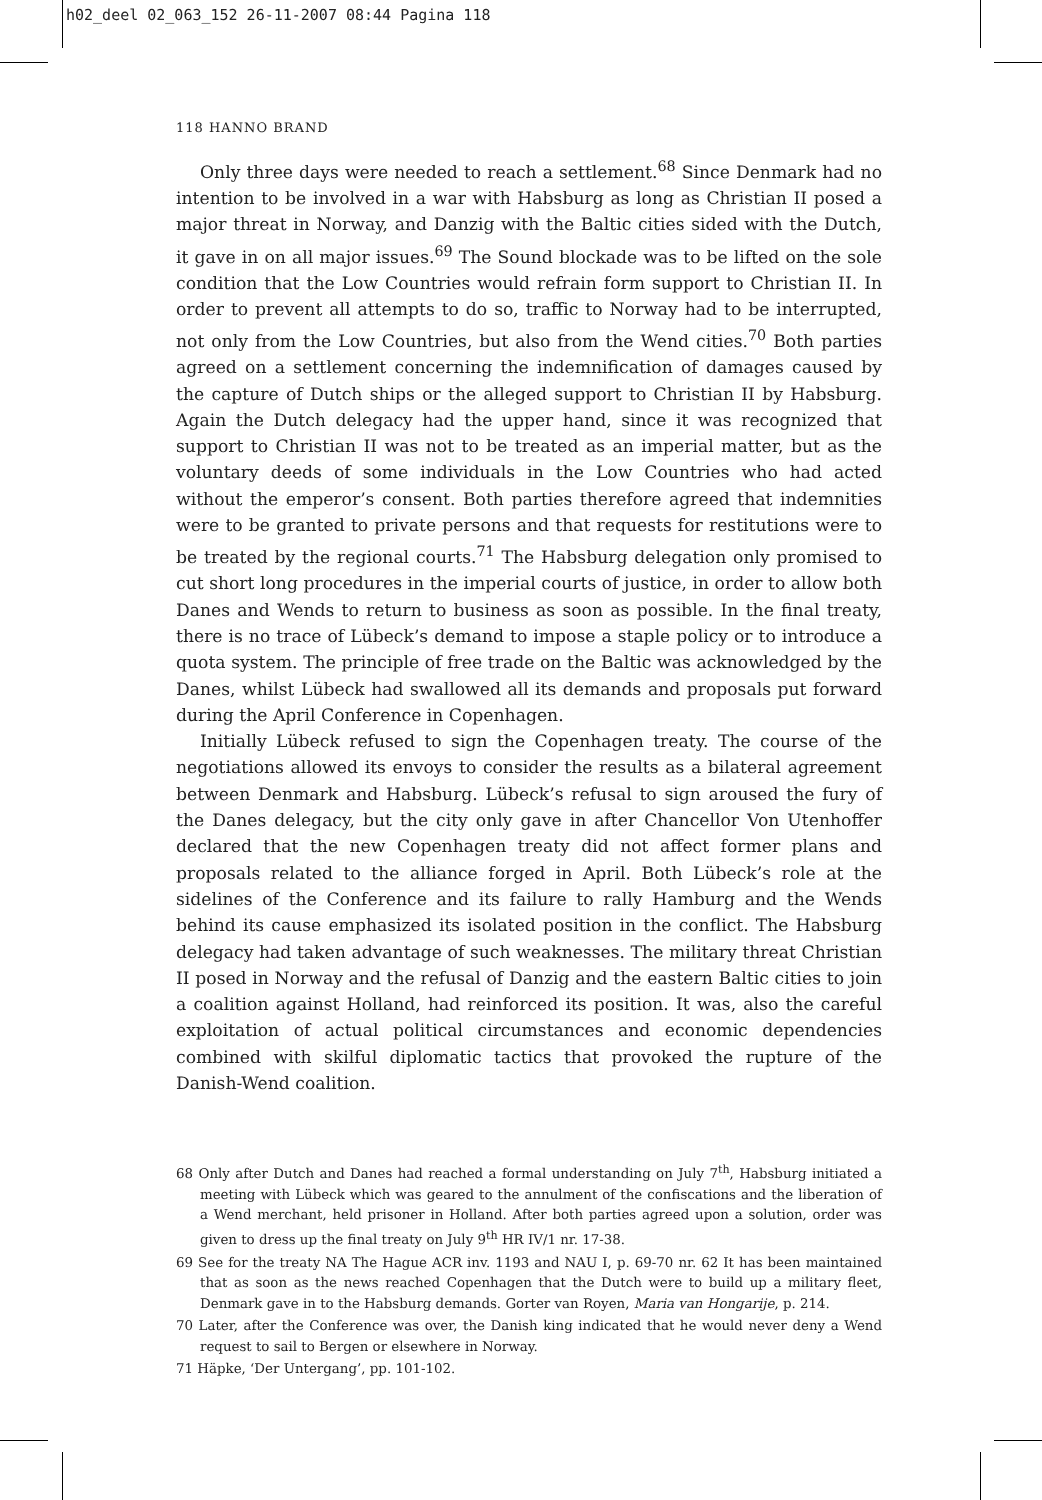h02_deel 02_063_152 26-11-2007 08:44 Pagina 118
118 HANNO BRAND
Only three days were needed to reach a settlement.<sup>68</sup> Since Denmark had no intention to be involved in a war with Habsburg as long as Christian II posed a major threat in Norway, and Danzig with the Baltic cities sided with the Dutch, it gave in on all major issues.<sup>69</sup> The Sound blockade was to be lifted on the sole condition that the Low Countries would refrain form support to Christian II. In order to prevent all attempts to do so, traffic to Norway had to be interrupted, not only from the Low Countries, but also from the Wend cities.<sup>70</sup> Both parties agreed on a settlement concerning the indemnification of damages caused by the capture of Dutch ships or the alleged support to Christian II by Habsburg. Again the Dutch delegacy had the upper hand, since it was recognized that support to Christian II was not to be treated as an imperial matter, but as the voluntary deeds of some individuals in the Low Countries who had acted without the emperor’s consent. Both parties therefore agreed that indemnities were to be granted to private persons and that requests for restitutions were to be treated by the regional courts.<sup>71</sup> The Habsburg delegation only promised to cut short long procedures in the imperial courts of justice, in order to allow both Danes and Wends to return to business as soon as possible. In the final treaty, there is no trace of Lübeck’s demand to impose a staple policy or to introduce a quota system. The principle of free trade on the Baltic was acknowledged by the Danes, whilst Lübeck had swallowed all its demands and proposals put forward during the April Conference in Copenhagen.
Initially Lübeck refused to sign the Copenhagen treaty. The course of the negotiations allowed its envoys to consider the results as a bilateral agreement between Denmark and Habsburg. Lübeck’s refusal to sign aroused the fury of the Danes delegacy, but the city only gave in after Chancellor Von Utenhoffer declared that the new Copenhagen treaty did not affect former plans and proposals related to the alliance forged in April. Both Lübeck’s role at the sidelines of the Conference and its failure to rally Hamburg and the Wends behind its cause emphasized its isolated position in the conflict. The Habsburg delegacy had taken advantage of such weaknesses. The military threat Christian II posed in Norway and the refusal of Danzig and the eastern Baltic cities to join a coalition against Holland, had reinforced its position. It was, also the careful exploitation of actual political circumstances and economic dependencies combined with skilful diplomatic tactics that provoked the rupture of the Danish-Wend coalition.
68 Only after Dutch and Danes had reached a formal understanding on July 7<sup>th</sup>, Habsburg initiated a meeting with Lübeck which was geared to the annulment of the confiscations and the liberation of a Wend merchant, held prisoner in Holland. After both parties agreed upon a solution, order was given to dress up the final treaty on July 9<sup>th</sup> HR IV/1 nr. 17-38.
69 See for the treaty NA The Hague ACR inv. 1193 and NAU I, p. 69-70 nr. 62 It has been maintained that as soon as the news reached Copenhagen that the Dutch were to build up a military fleet, Denmark gave in to the Habsburg demands. Gorter van Royen, Maria van Hongarije, p. 214.
70 Later, after the Conference was over, the Danish king indicated that he would never deny a Wend request to sail to Bergen or elsewhere in Norway.
71 Häpke, ‘Der Untergang’, pp. 101-102.